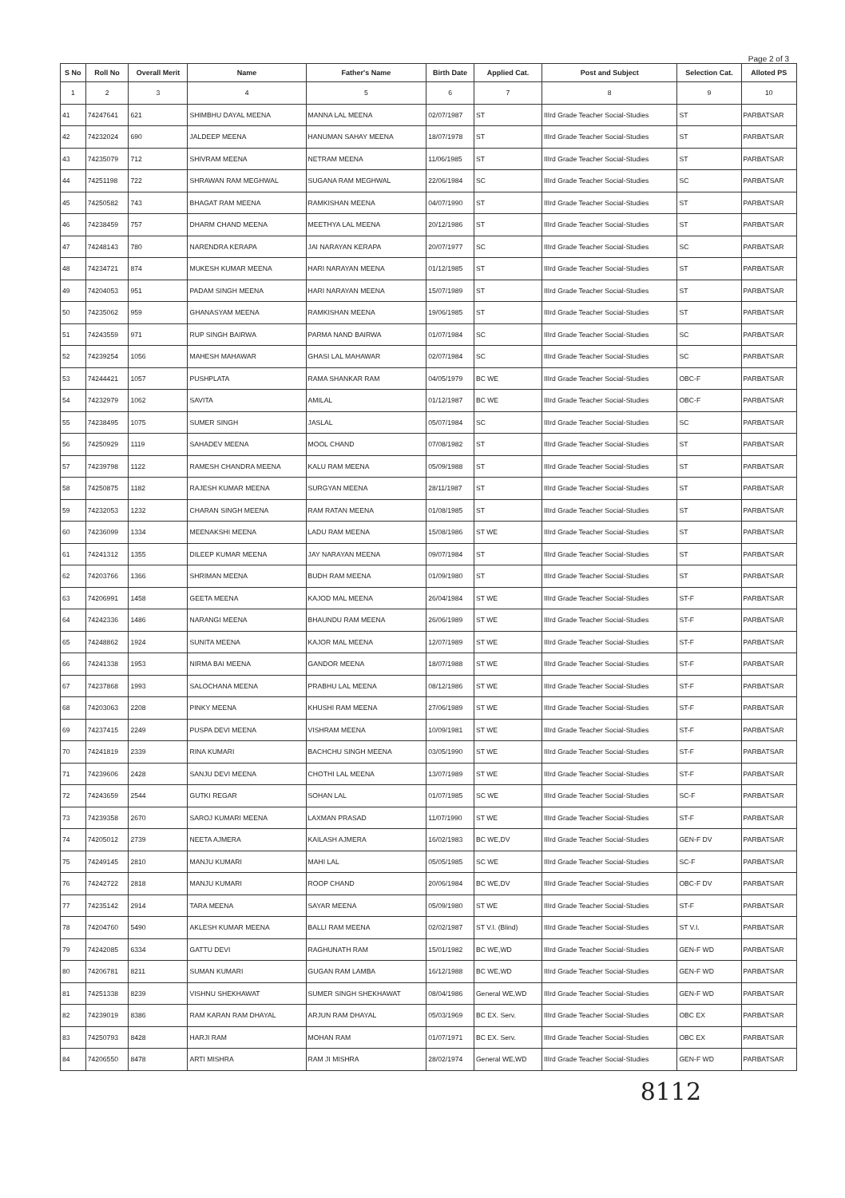Page 2 of 3
| S No | Roll No | Overall Merit | Name | Father's Name | Birth Date | Applied Cat. | Post and Subject | Selection Cat. | Alloted PS |
| --- | --- | --- | --- | --- | --- | --- | --- | --- | --- |
| 1 | 2 | 3 | 4 | 5 | 6 | 7 | 8 | 9 | 10 |
| 41 | 74247641 | 621 | SHIMBHU DAYAL MEENA | MANNA LAL MEENA | 02/07/1987 | ST | IIIrd Grade Teacher Social-Studies | ST | PARBATSAR |
| 42 | 74232024 | 690 | JALDEEP MEENA | HANUMAN SAHAY MEENA | 18/07/1978 | ST | IIIrd Grade Teacher Social-Studies | ST | PARBATSAR |
| 43 | 74235079 | 712 | SHIVRAM MEENA | NETRAM MEENA | 11/06/1985 | ST | IIIrd Grade Teacher Social-Studies | ST | PARBATSAR |
| 44 | 74251198 | 722 | SHRAWAN RAM MEGHWAL | SUGANA RAM MEGHWAL | 22/06/1984 | SC | IIIrd Grade Teacher Social-Studies | SC | PARBATSAR |
| 45 | 74250582 | 743 | BHAGAT RAM MEENA | RAMKISHAN MEENA | 04/07/1990 | ST | IIIrd Grade Teacher Social-Studies | ST | PARBATSAR |
| 46 | 74238459 | 757 | DHARM CHAND MEENA | MEETHYA LAL MEENA | 20/12/1986 | ST | IIIrd Grade Teacher Social-Studies | ST | PARBATSAR |
| 47 | 74248143 | 780 | NARENDRA KERAPA | JAI NARAYAN KERAPA | 20/07/1977 | SC | IIIrd Grade Teacher Social-Studies | SC | PARBATSAR |
| 48 | 74234721 | 874 | MUKESH KUMAR MEENA | HARI NARAYAN MEENA | 01/12/1985 | ST | IIIrd Grade Teacher Social-Studies | ST | PARBATSAR |
| 49 | 74204053 | 951 | PADAM SINGH MEENA | HARI NARAYAN MEENA | 15/07/1989 | ST | IIIrd Grade Teacher Social-Studies | ST | PARBATSAR |
| 50 | 74235062 | 959 | GHANASYAM MEENA | RAMKISHAN MEENA | 19/06/1985 | ST | IIIrd Grade Teacher Social-Studies | ST | PARBATSAR |
| 51 | 74243559 | 971 | RUP SINGH BAIRWA | PARMA NAND BAIRWA | 01/07/1984 | SC | IIIrd Grade Teacher Social-Studies | SC | PARBATSAR |
| 52 | 74239254 | 1056 | MAHESH MAHAWAR | GHASI LAL MAHAWAR | 02/07/1984 | SC | IIIrd Grade Teacher Social-Studies | SC | PARBATSAR |
| 53 | 74244421 | 1057 | PUSHPLATA | RAMA SHANKAR RAM | 04/05/1979 | BC WE | IIIrd Grade Teacher Social-Studies | OBC-F | PARBATSAR |
| 54 | 74232979 | 1062 | SAVITA | AMILAL | 01/12/1987 | BC WE | IIIrd Grade Teacher Social-Studies | OBC-F | PARBATSAR |
| 55 | 74238495 | 1075 | SUMER SINGH | JASLAL | 05/07/1984 | SC | IIIrd Grade Teacher Social-Studies | SC | PARBATSAR |
| 56 | 74250929 | 1119 | SAHADEV MEENA | MOOL CHAND | 07/08/1982 | ST | IIIrd Grade Teacher Social-Studies | ST | PARBATSAR |
| 57 | 74239798 | 1122 | RAMESH CHANDRA MEENA | KALU RAM MEENA | 05/09/1988 | ST | IIIrd Grade Teacher Social-Studies | ST | PARBATSAR |
| 58 | 74250875 | 1182 | RAJESH KUMAR MEENA | SURGYAN MEENA | 28/11/1987 | ST | IIIrd Grade Teacher Social-Studies | ST | PARBATSAR |
| 59 | 74232053 | 1232 | CHARAN SINGH MEENA | RAM RATAN MEENA | 01/08/1985 | ST | IIIrd Grade Teacher Social-Studies | ST | PARBATSAR |
| 60 | 74236099 | 1334 | MEENAKSHI MEENA | LADU RAM MEENA | 15/08/1986 | ST WE | IIIrd Grade Teacher Social-Studies | ST | PARBATSAR |
| 61 | 74241312 | 1355 | DILEEP KUMAR MEENA | JAY NARAYAN MEENA | 09/07/1984 | ST | IIIrd Grade Teacher Social-Studies | ST | PARBATSAR |
| 62 | 74203766 | 1366 | SHRIMAN MEENA | BUDH RAM MEENA | 01/09/1980 | ST | IIIrd Grade Teacher Social-Studies | ST | PARBATSAR |
| 63 | 74206991 | 1458 | GEETA MEENA | KAJOD MAL MEENA | 26/04/1984 | ST WE | IIIrd Grade Teacher Social-Studies | ST-F | PARBATSAR |
| 64 | 74242336 | 1486 | NARANGI MEENA | BHAUNDU RAM MEENA | 26/06/1989 | ST WE | IIIrd Grade Teacher Social-Studies | ST-F | PARBATSAR |
| 65 | 74248862 | 1924 | SUNITA MEENA | KAJOR MAL MEENA | 12/07/1989 | ST WE | IIIrd Grade Teacher Social-Studies | ST-F | PARBATSAR |
| 66 | 74241338 | 1953 | NIRMA BAI MEENA | GANDOR MEENA | 18/07/1988 | ST WE | IIIrd Grade Teacher Social-Studies | ST-F | PARBATSAR |
| 67 | 74237868 | 1993 | SALOCHANA MEENA | PRABHU LAL MEENA | 08/12/1986 | ST WE | IIIrd Grade Teacher Social-Studies | ST-F | PARBATSAR |
| 68 | 74203063 | 2208 | PINKY MEENA | KHUSHI RAM MEENA | 27/06/1989 | ST WE | IIIrd Grade Teacher Social-Studies | ST-F | PARBATSAR |
| 69 | 74237415 | 2249 | PUSPA DEVI MEENA | VISHRAM MEENA | 10/09/1981 | ST WE | IIIrd Grade Teacher Social-Studies | ST-F | PARBATSAR |
| 70 | 74241819 | 2339 | RINA KUMARI | BACHCHU SINGH MEENA | 03/05/1990 | ST WE | IIIrd Grade Teacher Social-Studies | ST-F | PARBATSAR |
| 71 | 74239606 | 2428 | SANJU DEVI MEENA | CHOTHI LAL MEENA | 13/07/1989 | ST WE | IIIrd Grade Teacher Social-Studies | ST-F | PARBATSAR |
| 72 | 74243659 | 2544 | GUTKI REGAR | SOHAN LAL | 01/07/1985 | SC WE | IIIrd Grade Teacher Social-Studies | SC-F | PARBATSAR |
| 73 | 74239358 | 2670 | SAROJ KUMARI MEENA | LAXMAN PRASAD | 11/07/1990 | ST WE | IIIrd Grade Teacher Social-Studies | ST-F | PARBATSAR |
| 74 | 74205012 | 2739 | NEETA AJMERA | KAILASH AJMERA | 16/02/1983 | BC WE,DV | IIIrd Grade Teacher Social-Studies | GEN-F DV | PARBATSAR |
| 75 | 74249145 | 2810 | MANJU KUMARI | MAHI LAL | 05/05/1985 | SC WE | IIIrd Grade Teacher Social-Studies | SC-F | PARBATSAR |
| 76 | 74242722 | 2818 | MANJU KUMARI | ROOP CHAND | 20/06/1984 | BC WE,DV | IIIrd Grade Teacher Social-Studies | OBC-F DV | PARBATSAR |
| 77 | 74235142 | 2914 | TARA MEENA | SAYAR MEENA | 05/09/1980 | ST WE | IIIrd Grade Teacher Social-Studies | ST-F | PARBATSAR |
| 78 | 74204760 | 5490 | AKLESH KUMAR MEENA | BALLI RAM MEENA | 02/02/1987 | ST V.I. (Blind) | IIIrd Grade Teacher Social-Studies | ST V.I. | PARBATSAR |
| 79 | 74242085 | 6334 | GATTU DEVI | RAGHUNATH RAM | 15/01/1982 | BC WE,WD | IIIrd Grade Teacher Social-Studies | GEN-F WD | PARBATSAR |
| 80 | 74206781 | 8211 | SUMAN KUMARI | GUGAN RAM LAMBA | 16/12/1988 | BC WE,WD | IIIrd Grade Teacher Social-Studies | GEN-F WD | PARBATSAR |
| 81 | 74251338 | 8239 | VISHNU SHEKHAWAT | SUMER SINGH SHEKHAWAT | 08/04/1986 | General WE,WD | IIIrd Grade Teacher Social-Studies | GEN-F WD | PARBATSAR |
| 82 | 74239019 | 8386 | RAM KARAN RAM DHAYAL | ARJUN RAM DHAYAL | 05/03/1969 | BC EX. Serv. | IIIrd Grade Teacher Social-Studies | OBC EX | PARBATSAR |
| 83 | 74250793 | 8428 | HARJI RAM | MOHAN RAM | 01/07/1971 | BC EX. Serv. | IIIrd Grade Teacher Social-Studies | OBC EX | PARBATSAR |
| 84 | 74206550 | 8478 | ARTI MISHRA | RAM JI MISHRA | 28/02/1974 | General WE,WD | IIIrd Grade Teacher Social-Studies | GEN-F WD | PARBATSAR |
8112